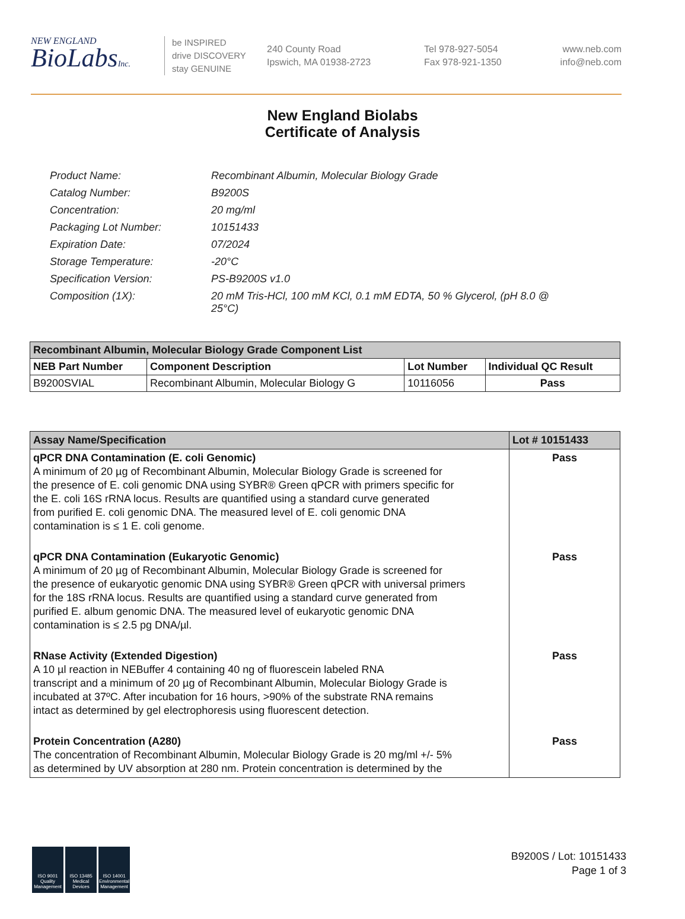NEW ENGLAND
BioLabsInc.
be INSPIRED
drive DISCOVERY
stay GENUINE
240 County Road
Ipswich, MA 01938-2723
Tel 978-927-5054
Fax 978-921-1350
www.neb.com
info@neb.com
New England Biolabs
Certificate of Analysis
| Product Name: | Recombinant Albumin, Molecular Biology Grade |
| Catalog Number: | B9200S |
| Concentration: | 20 mg/ml |
| Packaging Lot Number: | 10151433 |
| Expiration Date: | 07/2024 |
| Storage Temperature: | -20°C |
| Specification Version: | PS-B9200S v1.0 |
| Composition (1X): | 20 mM Tris-HCl, 100 mM KCl, 0.1 mM EDTA, 50 % Glycerol, (pH 8.0 @ 25°C) |
| Recombinant Albumin, Molecular Biology Grade Component List | | | |
| --- | --- | --- | --- |
| NEB Part Number | Component Description | Lot Number | Individual QC Result |
| B9200SVIAL | Recombinant Albumin, Molecular Biology G | 10116056 | Pass |
| Assay Name/Specification | Lot # 10151433 |
| --- | --- |
| qPCR DNA Contamination (E. coli Genomic) A minimum of 20 µg of Recombinant Albumin, Molecular Biology Grade is screened for the presence of E. coli genomic DNA using SYBR® Green qPCR with primers specific for the E. coli 16S rRNA locus. Results are quantified using a standard curve generated from purified E. coli genomic DNA. The measured level of E. coli genomic DNA contamination is ≤ 1 E. coli genome. | Pass |
| qPCR DNA Contamination (Eukaryotic Genomic) A minimum of 20 µg of Recombinant Albumin, Molecular Biology Grade is screened for the presence of eukaryotic genomic DNA using SYBR® Green qPCR with universal primers for the 18S rRNA locus. Results are quantified using a standard curve generated from purified E. album genomic DNA. The measured level of eukaryotic genomic DNA contamination is ≤ 2.5 pg DNA/µl. | Pass |
| RNase Activity (Extended Digestion) A 10 µl reaction in NEBuffer 4 containing 40 ng of fluorescein labeled RNA transcript and a minimum of 20 µg of Recombinant Albumin, Molecular Biology Grade is incubated at 37ºC. After incubation for 16 hours, >90% of the substrate RNA remains intact as determined by gel electrophoresis using fluorescent detection. | Pass |
| Protein Concentration (A280) The concentration of Recombinant Albumin, Molecular Biology Grade is 20 mg/ml +/- 5% as determined by UV absorption at 280 nm. Protein concentration is determined by the | Pass |
ISO 9001 Quality Management
ISO 13485 Medical Devices
ISO 14001 Environmental Management
B9200S / Lot: 10151433
Page 1 of 3